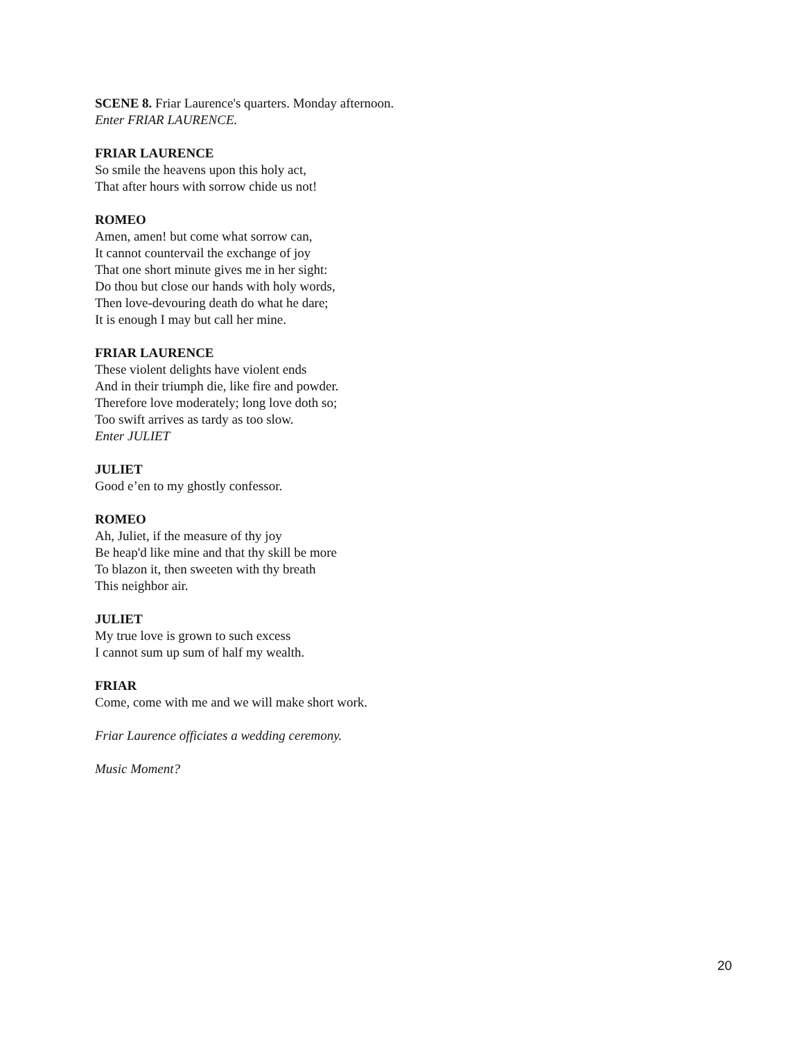SCENE 8. Friar Laurence's quarters. Monday afternoon.
Enter FRIAR LAURENCE.
FRIAR LAURENCE
So smile the heavens upon this holy act,
That after hours with sorrow chide us not!
ROMEO
Amen, amen! but come what sorrow can,
It cannot countervail the exchange of joy
That one short minute gives me in her sight:
Do thou but close our hands with holy words,
Then love-devouring death do what he dare;
It is enough I may but call her mine.
FRIAR LAURENCE
These violent delights have violent ends
And in their triumph die, like fire and powder.
Therefore love moderately; long love doth so;
Too swift arrives as tardy as too slow.
Enter JULIET
JULIET
Good e’en to my ghostly confessor.
ROMEO
Ah, Juliet, if the measure of thy joy
Be heap'd like mine and that thy skill be more
To blazon it, then sweeten with thy breath
This neighbor air.
JULIET
My true love is grown to such excess
I cannot sum up sum of half my wealth.
FRIAR
Come, come with me and we will make short work.
Friar Laurence officiates a wedding ceremony.
Music Moment?
20